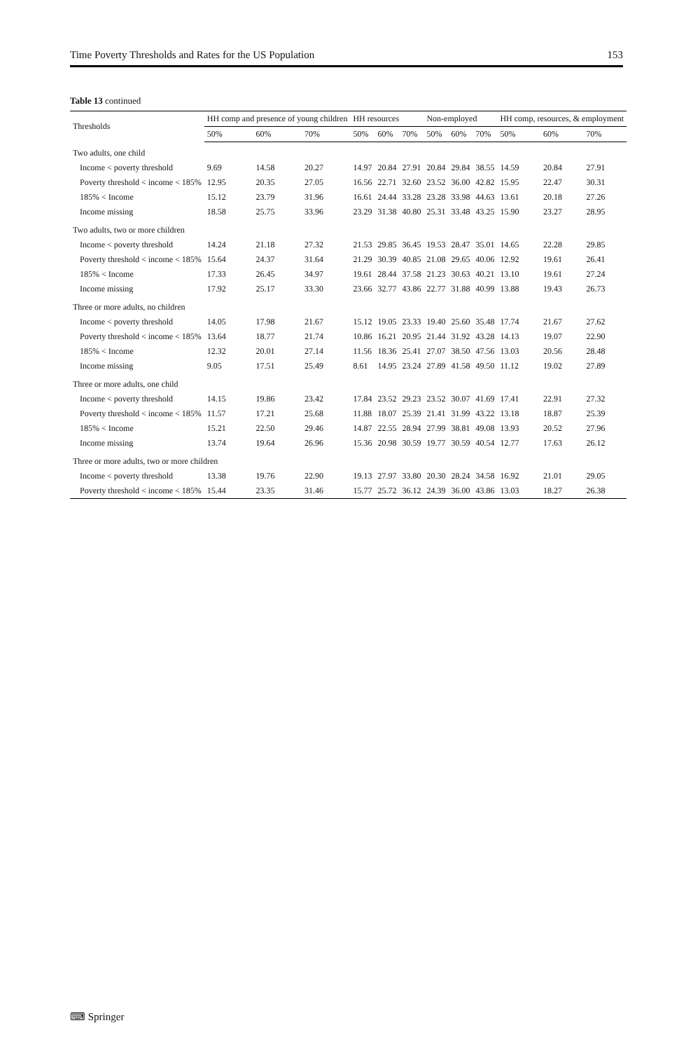Time Poverty Thresholds and Rates for the US Population 153
Table 13 continued
| Thresholds | HH comp and presence of young children | | | HH resources | | | Non-employed | | | HH comp, resources, & employment | | |
| --- | --- | --- | --- | --- | --- | --- | --- | --- | --- | --- | --- | --- |
| | 50% | 60% | 70% | 50% | 60% | 70% | 50% | 60% | 70% | 50% | 60% | 70% |
| Two adults, one child | | | | | | | | | | | | |
| Income < poverty threshold | 9.69 | 14.58 | 20.27 | 14.97 | 20.84 | 27.91 | 20.84 | 29.84 | 38.55 | 14.59 | 20.84 | 27.91 |
| Poverty threshold < income < 185% | 12.95 | 20.35 | 27.05 | 16.56 | 22.71 | 32.60 | 23.52 | 36.00 | 42.82 | 15.95 | 22.47 | 30.31 |
| 185% < Income | 15.12 | 23.79 | 31.96 | 16.61 | 24.44 | 33.28 | 23.28 | 33.98 | 44.63 | 13.61 | 20.18 | 27.26 |
| Income missing | 18.58 | 25.75 | 33.96 | 23.29 | 31.38 | 40.80 | 25.31 | 33.48 | 43.25 | 15.90 | 23.27 | 28.95 |
| Two adults, two or more children | | | | | | | | | | | | |
| Income < poverty threshold | 14.24 | 21.18 | 27.32 | 21.53 | 29.85 | 36.45 | 19.53 | 28.47 | 35.01 | 14.65 | 22.28 | 29.85 |
| Poverty threshold < income < 185% | 15.64 | 24.37 | 31.64 | 21.29 | 30.39 | 40.85 | 21.08 | 29.65 | 40.06 | 12.92 | 19.61 | 26.41 |
| 185% < Income | 17.33 | 26.45 | 34.97 | 19.61 | 28.44 | 37.58 | 21.23 | 30.63 | 40.21 | 13.10 | 19.61 | 27.24 |
| Income missing | 17.92 | 25.17 | 33.30 | 23.66 | 32.77 | 43.86 | 22.77 | 31.88 | 40.99 | 13.88 | 19.43 | 26.73 |
| Three or more adults, no children | | | | | | | | | | | | |
| Income < poverty threshold | 14.05 | 17.98 | 21.67 | 15.12 | 19.05 | 23.33 | 19.40 | 25.60 | 35.48 | 17.74 | 21.67 | 27.62 |
| Poverty threshold < income < 185% | 13.64 | 18.77 | 21.74 | 10.86 | 16.21 | 20.95 | 21.44 | 31.92 | 43.28 | 14.13 | 19.07 | 22.90 |
| 185% < Income | 12.32 | 20.01 | 27.14 | 11.56 | 18.36 | 25.41 | 27.07 | 38.50 | 47.56 | 13.03 | 20.56 | 28.48 |
| Income missing | 9.05 | 17.51 | 25.49 | 8.61 | 14.95 | 23.24 | 27.89 | 41.58 | 49.50 | 11.12 | 19.02 | 27.89 |
| Three or more adults, one child | | | | | | | | | | | | |
| Income < poverty threshold | 14.15 | 19.86 | 23.42 | 17.84 | 23.52 | 29.23 | 23.52 | 30.07 | 41.69 | 17.41 | 22.91 | 27.32 |
| Poverty threshold < income < 185% | 11.57 | 17.21 | 25.68 | 11.88 | 18.07 | 25.39 | 21.41 | 31.99 | 43.22 | 13.18 | 18.87 | 25.39 |
| 185% < Income | 15.21 | 22.50 | 29.46 | 14.87 | 22.55 | 28.94 | 27.99 | 38.81 | 49.08 | 13.93 | 20.52 | 27.96 |
| Income missing | 13.74 | 19.64 | 26.96 | 15.36 | 20.98 | 30.59 | 19.77 | 30.59 | 40.54 | 12.77 | 17.63 | 26.12 |
| Three or more adults, two or more children | | | | | | | | | | | | |
| Income < poverty threshold | 13.38 | 19.76 | 22.90 | 19.13 | 27.97 | 33.80 | 20.30 | 28.24 | 34.58 | 16.92 | 21.01 | 29.05 |
| Poverty threshold < income < 185% | 15.44 | 23.35 | 31.46 | 15.77 | 25.72 | 36.12 | 24.39 | 36.00 | 43.86 | 13.03 | 18.27 | 26.38 |
⌨ Springer